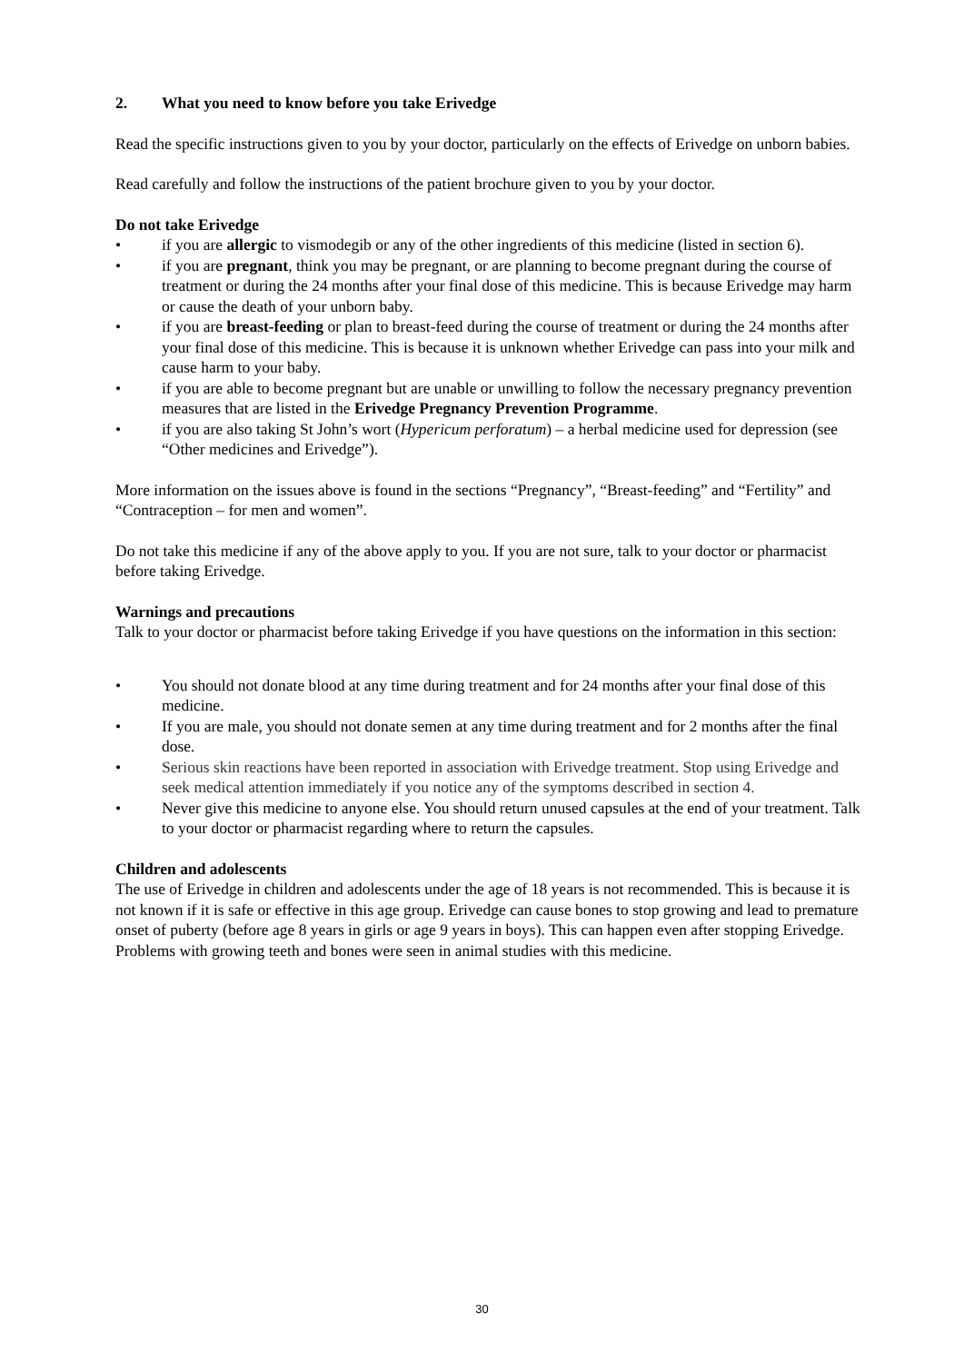2. What you need to know before you take Erivedge
Read the specific instructions given to you by your doctor, particularly on the effects of Erivedge on unborn babies.
Read carefully and follow the instructions of the patient brochure given to you by your doctor.
Do not take Erivedge
• if you are allergic to vismodegib or any of the other ingredients of this medicine (listed in section 6).
• if you are pregnant, think you may be pregnant, or are planning to become pregnant during the course of treatment or during the 24 months after your final dose of this medicine. This is because Erivedge may harm or cause the death of your unborn baby.
• if you are breast-feeding or plan to breast-feed during the course of treatment or during the 24 months after your final dose of this medicine. This is because it is unknown whether Erivedge can pass into your milk and cause harm to your baby.
• if you are able to become pregnant but are unable or unwilling to follow the necessary pregnancy prevention measures that are listed in the Erivedge Pregnancy Prevention Programme.
• if you are also taking St John’s wort (Hypericum perforatum) – a herbal medicine used for depression (see “Other medicines and Erivedge”).
More information on the issues above is found in the sections “Pregnancy”, “Breast-feeding” and “Fertility” and “Contraception – for men and women”.
Do not take this medicine if any of the above apply to you. If you are not sure, talk to your doctor or pharmacist before taking Erivedge.
Warnings and precautions
Talk to your doctor or pharmacist before taking Erivedge if you have questions on the information in this section:
• You should not donate blood at any time during treatment and for 24 months after your final dose of this medicine.
• If you are male, you should not donate semen at any time during treatment and for 2 months after the final dose.
• Serious skin reactions have been reported in association with Erivedge treatment. Stop using Erivedge and seek medical attention immediately if you notice any of the symptoms described in section 4.
• Never give this medicine to anyone else. You should return unused capsules at the end of your treatment. Talk to your doctor or pharmacist regarding where to return the capsules.
Children and adolescents
The use of Erivedge in children and adolescents under the age of 18 years is not recommended. This is because it is not known if it is safe or effective in this age group. Erivedge can cause bones to stop growing and lead to premature onset of puberty (before age 8 years in girls or age 9 years in boys). This can happen even after stopping Erivedge. Problems with growing teeth and bones were seen in animal studies with this medicine.
30